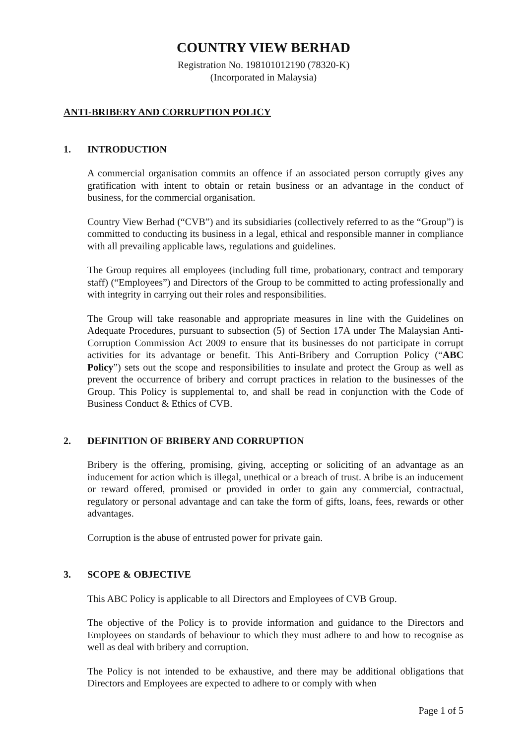COUNTRY VIEW BERHAD
Registration No. 198101012190 (78320-K)
(Incorporated in Malaysia)
ANTI-BRIBERY AND CORRUPTION POLICY
1. INTRODUCTION
A commercial organisation commits an offence if an associated person corruptly gives any gratification with intent to obtain or retain business or an advantage in the conduct of business, for the commercial organisation.
Country View Berhad (“CVB”) and its subsidiaries (collectively referred to as the “Group”) is committed to conducting its business in a legal, ethical and responsible manner in compliance with all prevailing applicable laws, regulations and guidelines.
The Group requires all employees (including full time, probationary, contract and temporary staff) (“Employees”) and Directors of the Group to be committed to acting professionally and with integrity in carrying out their roles and responsibilities.
The Group will take reasonable and appropriate measures in line with the Guidelines on Adequate Procedures, pursuant to subsection (5) of Section 17A under The Malaysian Anti-Corruption Commission Act 2009 to ensure that its businesses do not participate in corrupt activities for its advantage or benefit. This Anti-Bribery and Corruption Policy (“ABC Policy”) sets out the scope and responsibilities to insulate and protect the Group as well as prevent the occurrence of bribery and corrupt practices in relation to the businesses of the Group. This Policy is supplemental to, and shall be read in conjunction with the Code of Business Conduct & Ethics of CVB.
2. DEFINITION OF BRIBERY AND CORRUPTION
Bribery is the offering, promising, giving, accepting or soliciting of an advantage as an inducement for action which is illegal, unethical or a breach of trust. A bribe is an inducement or reward offered, promised or provided in order to gain any commercial, contractual, regulatory or personal advantage and can take the form of gifts, loans, fees, rewards or other advantages.
Corruption is the abuse of entrusted power for private gain.
3. SCOPE & OBJECTIVE
This ABC Policy is applicable to all Directors and Employees of CVB Group.
The objective of the Policy is to provide information and guidance to the Directors and Employees on standards of behaviour to which they must adhere to and how to recognise as well as deal with bribery and corruption.
The Policy is not intended to be exhaustive, and there may be additional obligations that Directors and Employees are expected to adhere to or comply with when
Page 1 of 5